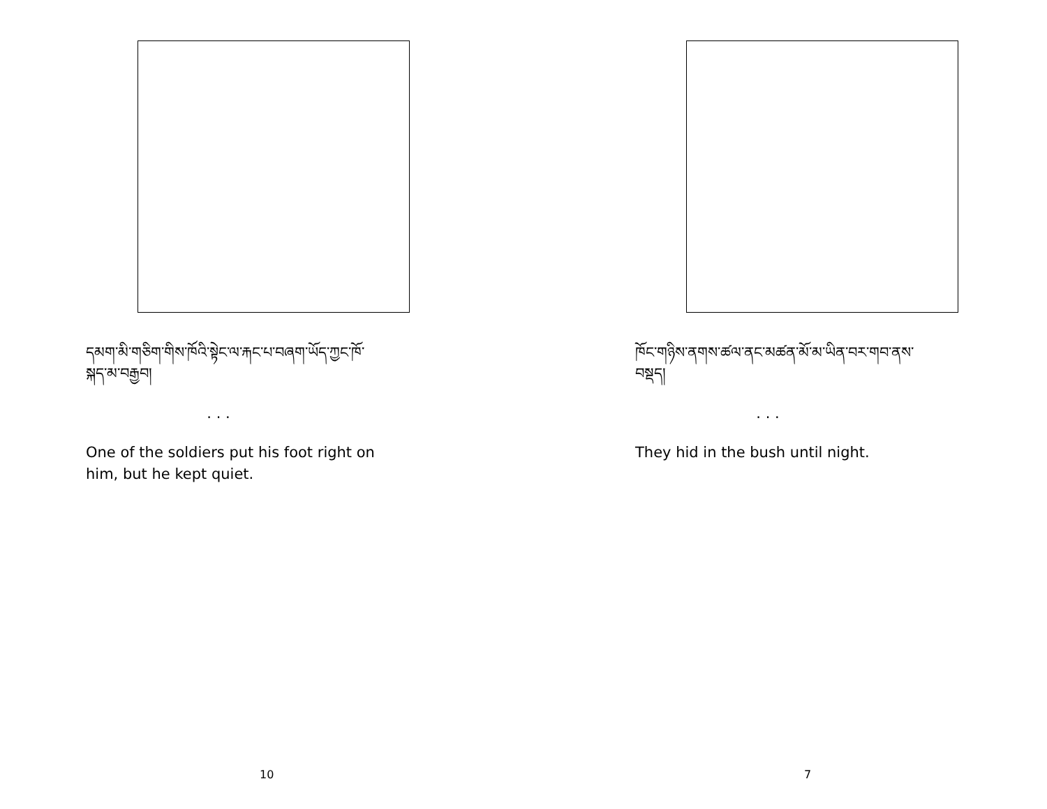དམག་མི་གཅིག་གིས་ཁོའི་སྟེང་ལ་རྐང་པ་བཞག་ཡོད་ཀྱང་ཁོ་
སྐད་མ་བརྒྱབ།
. . .
One of the soldiers put his foot right on
him, but he kept quiet.
10
ཁོང་གཉིས་ནགས་ཚལ་ནང་མཚན་མོ་མ་ཡིན་བར་གབ་ནས་
བསྡད།
. . .
They hid in the bush until night.
7